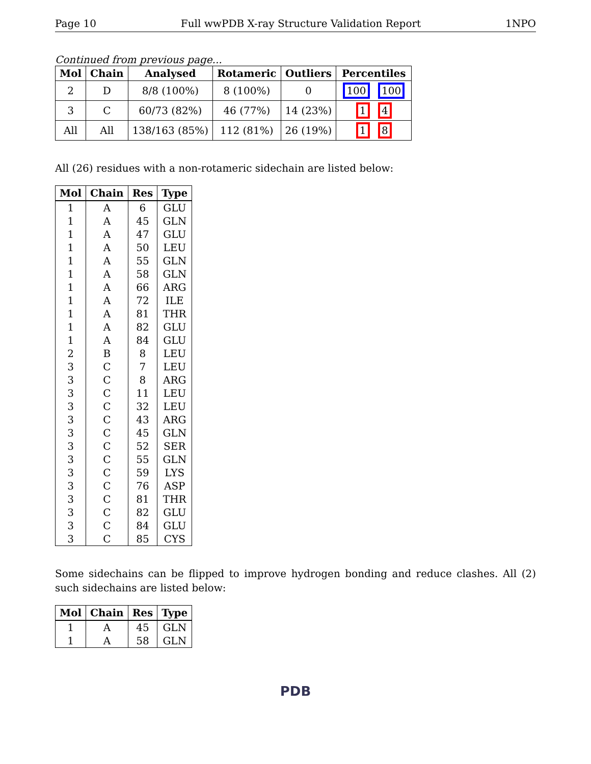Page 10 Full wwPDB X-ray Structure Validation Report 1NPO
Continued from previous page...
| Mol | Chain | Analysed | Rotameric | Outliers | Percentiles |
| --- | --- | --- | --- | --- | --- |
| 2 | D | 8/8 (100%) | 8 (100%) | 0 | 100 100 |
| 3 | C | 60/73 (82%) | 46 (77%) | 14 (23%) | 1 4 |
| All | All | 138/163 (85%) | 112 (81%) | 26 (19%) | 1 8 |
All (26) residues with a non-rotameric sidechain are listed below:
| Mol | Chain | Res | Type |
| --- | --- | --- | --- |
| 1 | A | 6 | GLU |
| 1 | A | 45 | GLN |
| 1 | A | 47 | GLU |
| 1 | A | 50 | LEU |
| 1 | A | 55 | GLN |
| 1 | A | 58 | GLN |
| 1 | A | 66 | ARG |
| 1 | A | 72 | ILE |
| 1 | A | 81 | THR |
| 1 | A | 82 | GLU |
| 1 | A | 84 | GLU |
| 2 | B | 8 | LEU |
| 3 | C | 7 | LEU |
| 3 | C | 8 | ARG |
| 3 | C | 11 | LEU |
| 3 | C | 32 | LEU |
| 3 | C | 43 | ARG |
| 3 | C | 45 | GLN |
| 3 | C | 52 | SER |
| 3 | C | 55 | GLN |
| 3 | C | 59 | LYS |
| 3 | C | 76 | ASP |
| 3 | C | 81 | THR |
| 3 | C | 82 | GLU |
| 3 | C | 84 | GLU |
| 3 | C | 85 | CYS |
Some sidechains can be flipped to improve hydrogen bonding and reduce clashes. All (2) such sidechains are listed below:
| Mol | Chain | Res | Type |
| --- | --- | --- | --- |
| 1 | A | 45 | GLN |
| 1 | A | 58 | GLN |
PDB